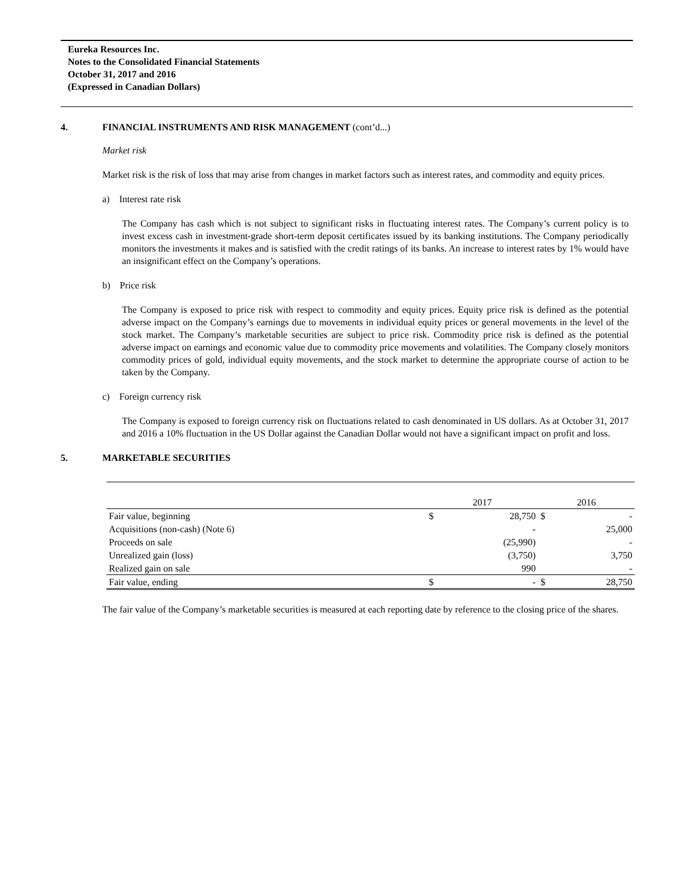Eureka Resources Inc.
Notes to the Consolidated Financial Statements
October 31, 2017 and 2016
(Expressed in Canadian Dollars)
4. FINANCIAL INSTRUMENTS AND RISK MANAGEMENT (cont’d...)
Market risk
Market risk is the risk of loss that may arise from changes in market factors such as interest rates, and commodity and equity prices.
a) Interest rate risk
The Company has cash which is not subject to significant risks in fluctuating interest rates. The Company’s current policy is to invest excess cash in investment-grade short-term deposit certificates issued by its banking institutions. The Company periodically monitors the investments it makes and is satisfied with the credit ratings of its banks. An increase to interest rates by 1% would have an insignificant effect on the Company’s operations.
b) Price risk
The Company is exposed to price risk with respect to commodity and equity prices. Equity price risk is defined as the potential adverse impact on the Company’s earnings due to movements in individual equity prices or general movements in the level of the stock market. The Company’s marketable securities are subject to price risk. Commodity price risk is defined as the potential adverse impact on earnings and economic value due to commodity price movements and volatilities. The Company closely monitors commodity prices of gold, individual equity movements, and the stock market to determine the appropriate course of action to be taken by the Company.
c) Foreign currency risk
The Company is exposed to foreign currency risk on fluctuations related to cash denominated in US dollars. As at October 31, 2017 and 2016 a 10% fluctuation in the US Dollar against the Canadian Dollar would not have a significant impact on profit and loss.
5. MARKETABLE SECURITIES
| | 2017 | | 2016 | |
| Fair value, beginning | $ | 28,750 | $ | - |
| Acquisitions (non-cash) (Note 6) | | - | | 25,000 |
| Proceeds on sale | | (25,990) | | - |
| Unrealized gain (loss) | | (3,750) | | 3,750 |
| Realized gain on sale | | 990 | | - |
| Fair value, ending | $ | - | $ | 28,750 |
The fair value of the Company’s marketable securities is measured at each reporting date by reference to the closing price of the shares.